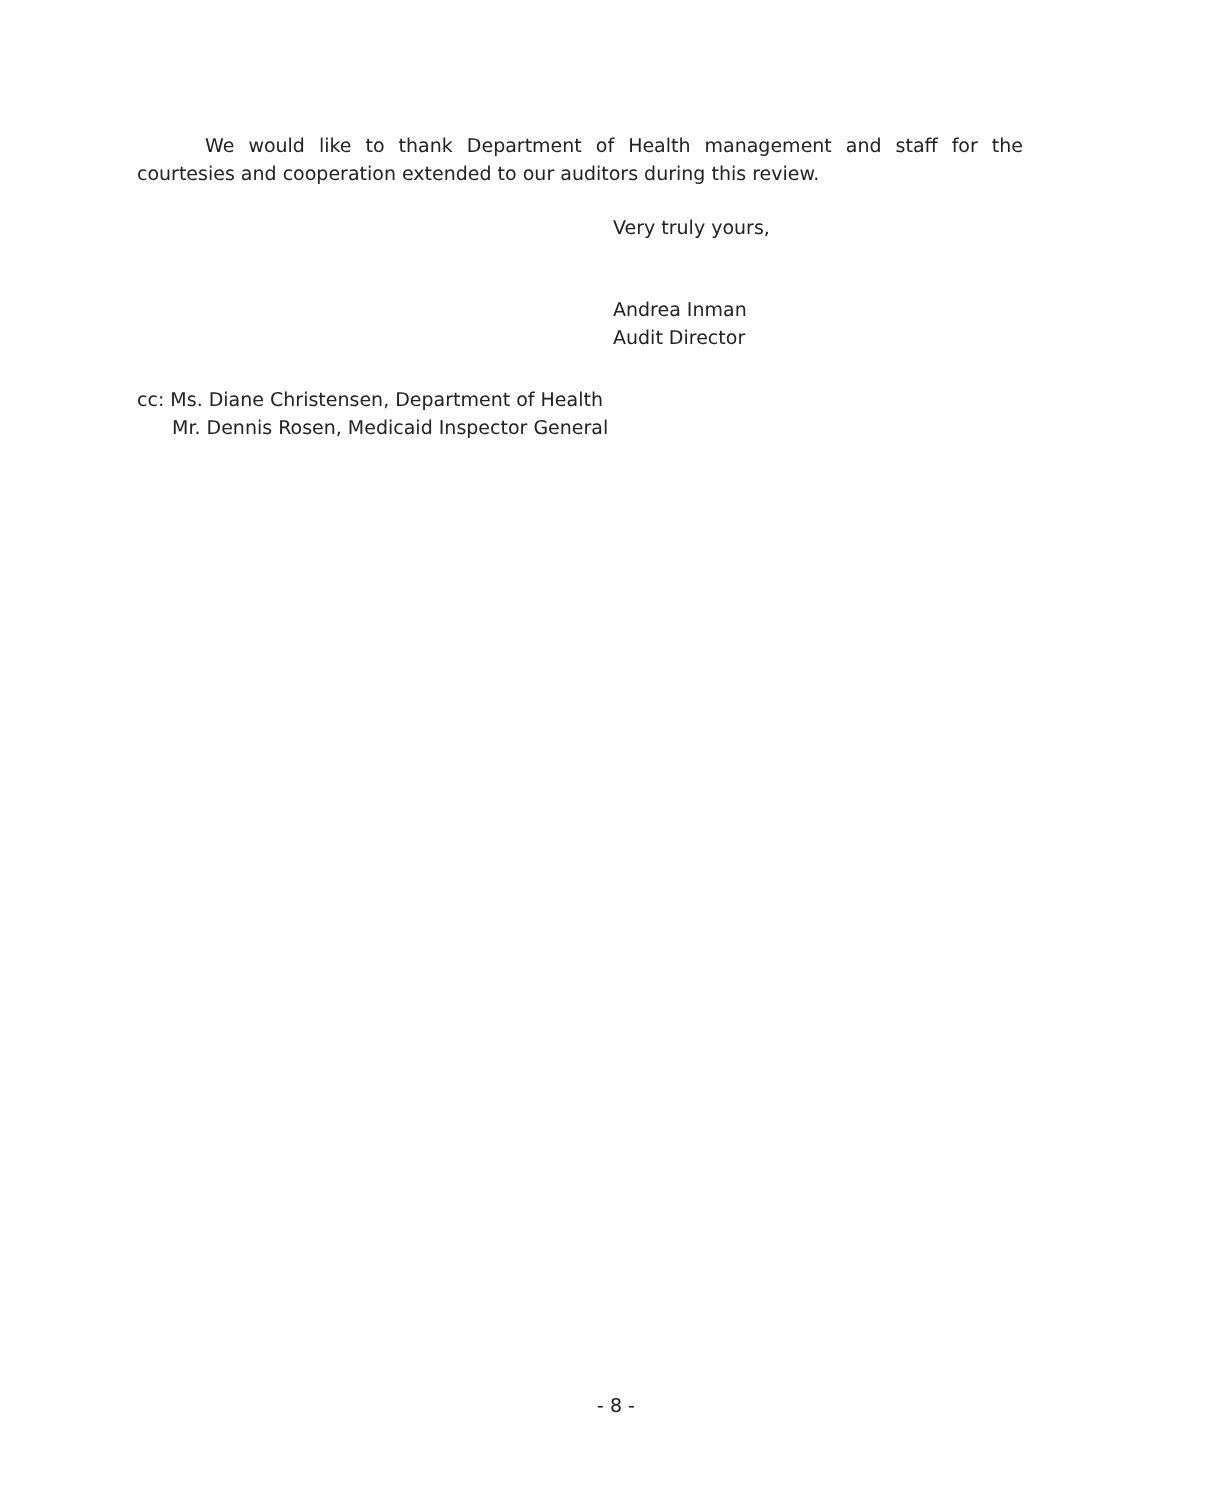We would like to thank Department of Health management and staff for the courtesies and cooperation extended to our auditors during this review.
Very truly yours,
Andrea Inman
Audit Director
cc: Ms. Diane Christensen, Department of Health
Mr. Dennis Rosen, Medicaid Inspector General
- 8 -